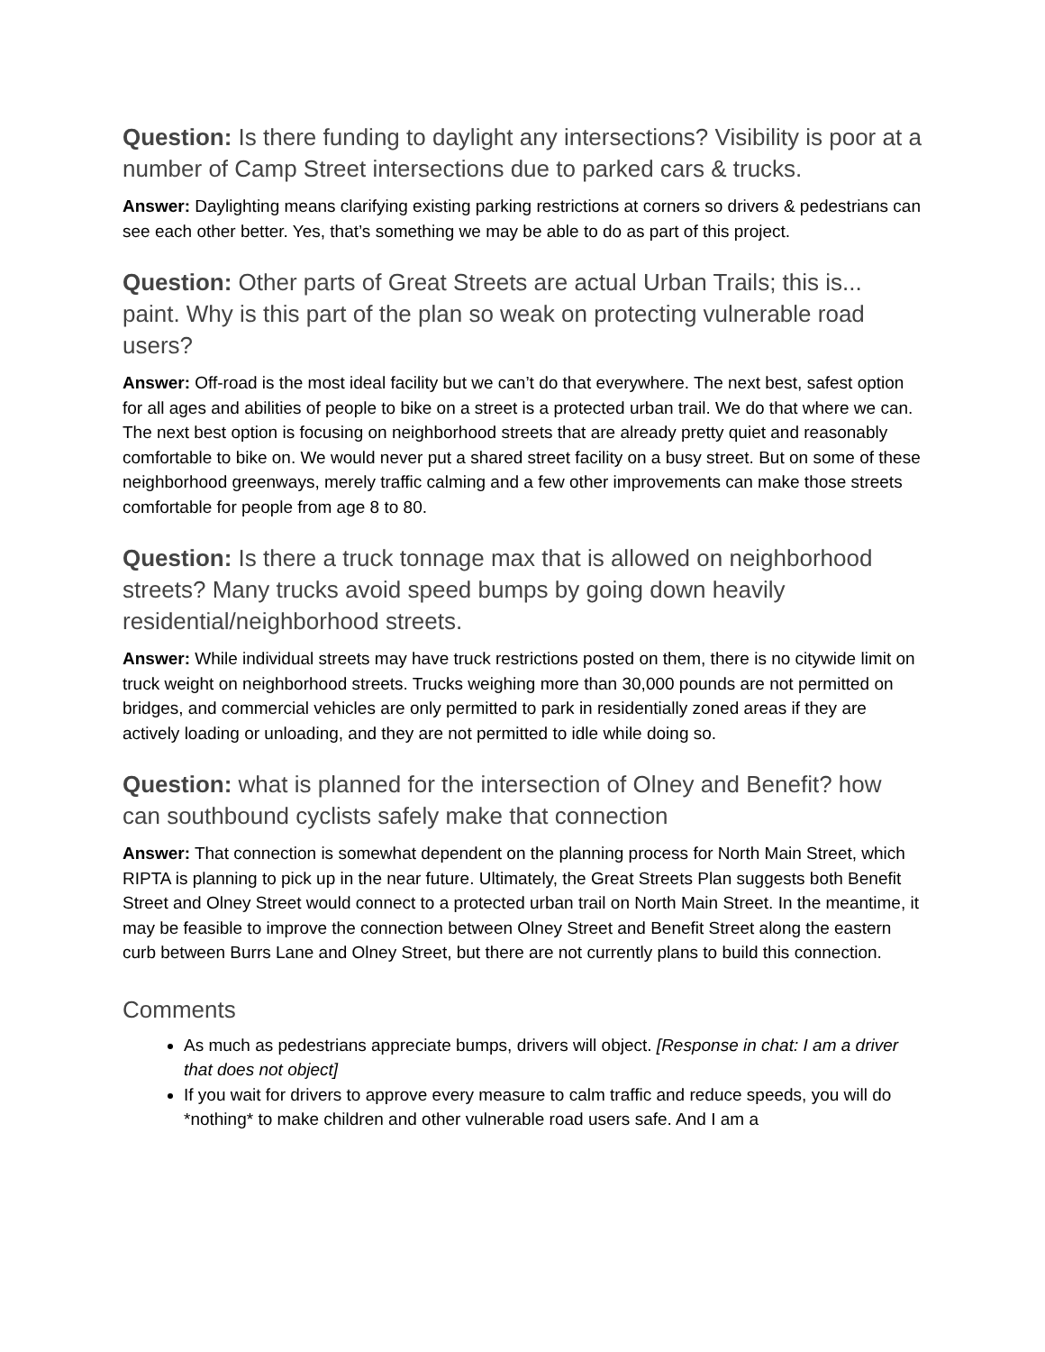Question: Is there funding to daylight any intersections? Visibility is poor at a number of Camp Street intersections due to parked cars & trucks.
Answer: Daylighting means clarifying existing parking restrictions at corners so drivers & pedestrians can see each other better. Yes, that’s something we may be able to do as part of this project.
Question: Other parts of Great Streets are actual Urban Trails; this is... paint. Why is this part of the plan so weak on protecting vulnerable road users?
Answer: Off-road is the most ideal facility but we can’t do that everywhere. The next best, safest option for all ages and abilities of people to bike on a street is a protected urban trail. We do that where we can. The next best option is focusing on neighborhood streets that are already pretty quiet and reasonably comfortable to bike on. We would never put a shared street facility on a busy street. But on some of these neighborhood greenways, merely traffic calming and a few other improvements can make those streets comfortable for people from age 8 to 80.
Question: Is there a truck tonnage max that is allowed on neighborhood streets? Many trucks avoid speed bumps by going down heavily residential/neighborhood streets.
Answer: While individual streets may have truck restrictions posted on them, there is no citywide limit on truck weight on neighborhood streets. Trucks weighing more than 30,000 pounds are not permitted on bridges, and commercial vehicles are only permitted to park in residentially zoned areas if they are actively loading or unloading, and they are not permitted to idle while doing so.
Question: what is planned for the intersection of Olney and Benefit? how can southbound cyclists safely make that connection
Answer: That connection is somewhat dependent on the planning process for North Main Street, which RIPTA is planning to pick up in the near future. Ultimately, the Great Streets Plan suggests both Benefit Street and Olney Street would connect to a protected urban trail on North Main Street. In the meantime, it may be feasible to improve the connection between Olney Street and Benefit Street along the eastern curb between Burrs Lane and Olney Street, but there are not currently plans to build this connection.
Comments
As much as pedestrians appreciate bumps, drivers will object. [Response in chat: I am a driver that does not object]
If you wait for drivers to approve every measure to calm traffic and reduce speeds, you will do *nothing* to make children and other vulnerable road users safe. And I am a